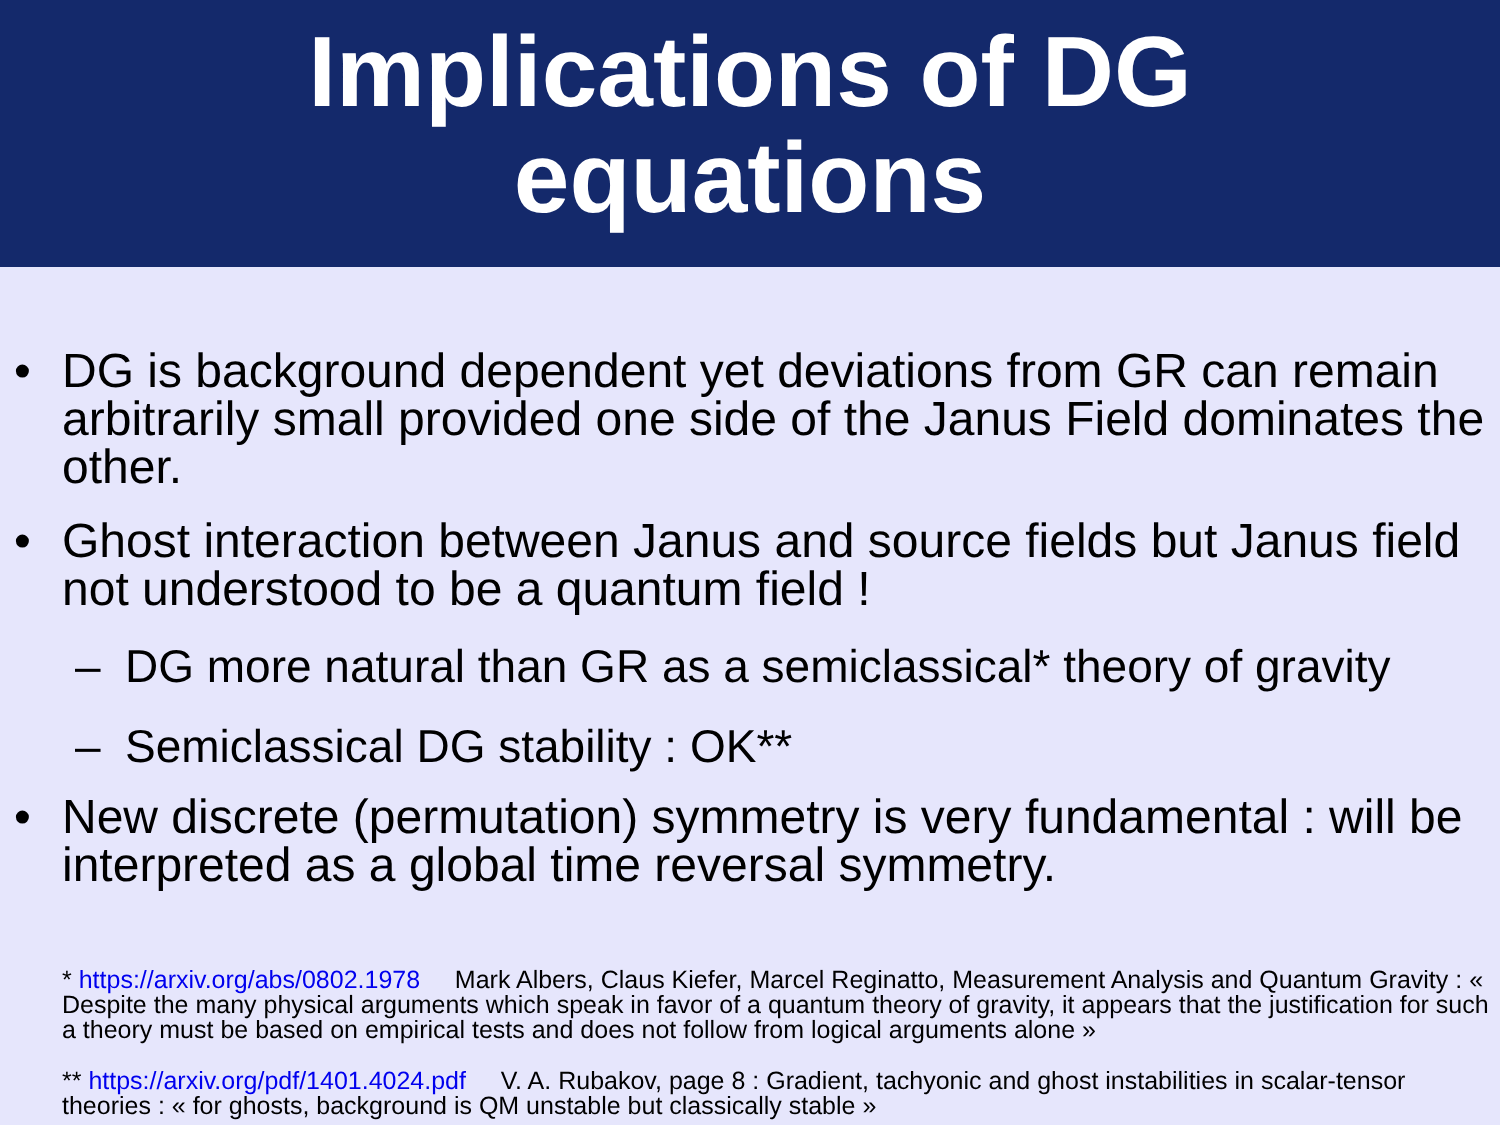Implications of DG
equations
• DG is background dependent yet deviations from GR can remain arbitrarily small provided one side of the Janus Field dominates the other.
• Ghost interaction between Janus and source fields but Janus field not understood to be a quantum field !
– DG more natural than GR as a semiclassical* theory of gravity
– Semiclassical DG stability : OK**
• New discrete (permutation) symmetry is very fundamental : will be interpreted as a global time reversal symmetry.
* https://arxiv.org/abs/0802.1978 Mark Albers, Claus Kiefer, Marcel Reginatto, Measurement Analysis and Quantum Gravity : « Despite the many physical arguments which speak in favor of a quantum theory of gravity, it appears that the justification for such a theory must be based on empirical tests and does not follow from logical arguments alone »
** https://arxiv.org/pdf/1401.4024.pdf V. A. Rubakov, page 8 : Gradient, tachyonic and ghost instabilities in scalar-tensor theories : « for ghosts, background is QM unstable but classically stable »